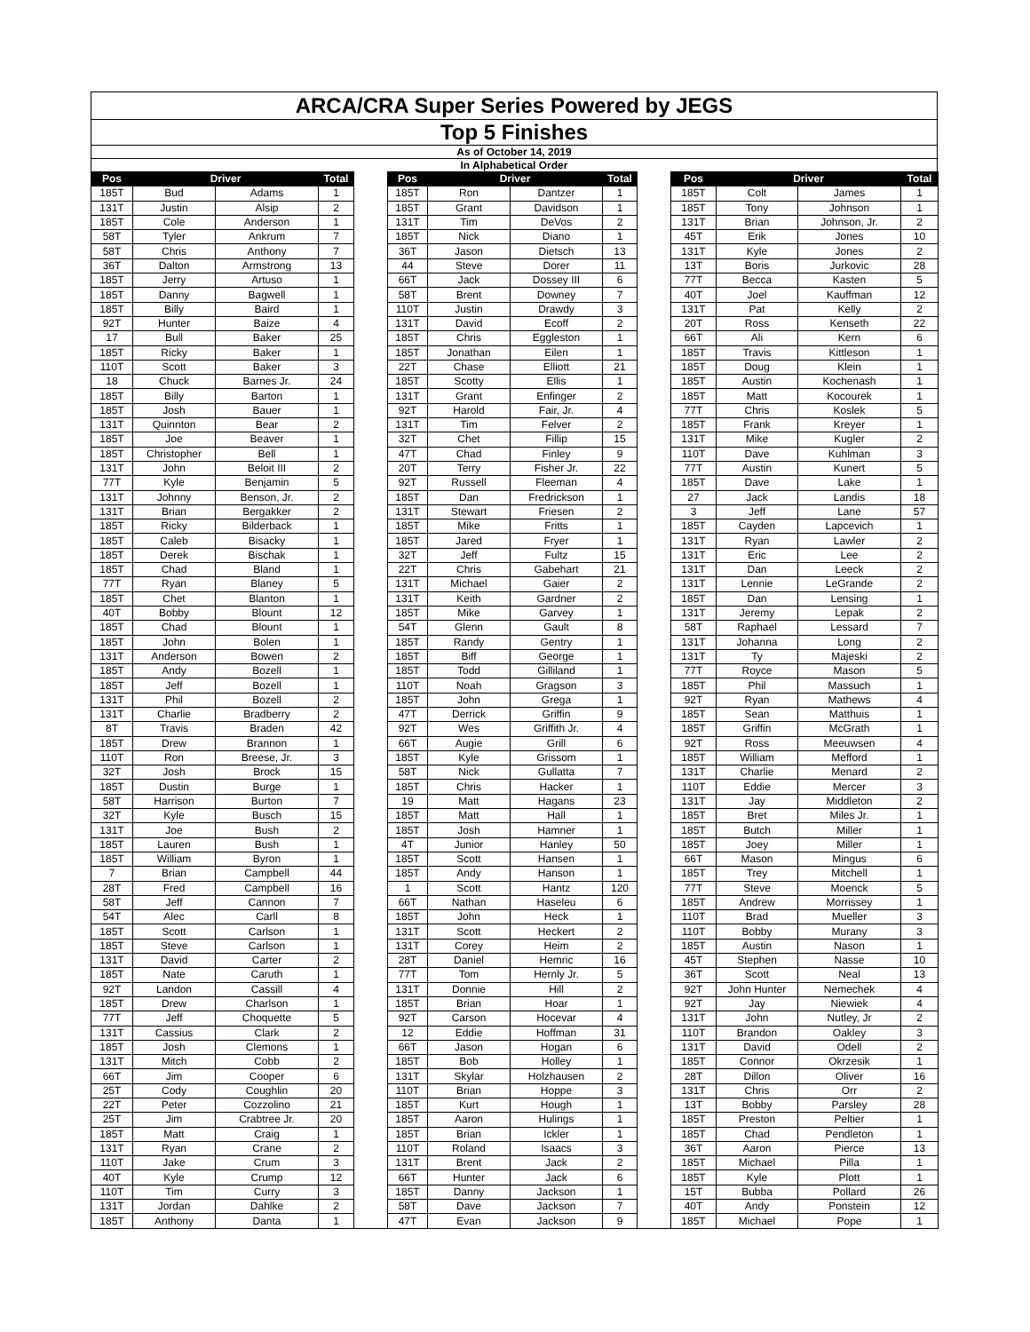ARCA/CRA Super Series Powered by JEGS
Top 5 Finishes
As of October 14, 2019
In Alphabetical Order
| Pos | Driver | | Total | | Pos | Driver | | Total | | Pos | Driver | | Total |
| --- | --- | --- | --- | --- | --- | --- | --- | --- | --- | --- | --- | --- | --- |
| 185T | Bud | Adams | 1 | | 185T | Ron | Dantzer | 1 | | 185T | Colt | James | 1 |
| 131T | Justin | Alsip | 2 | | 185T | Grant | Davidson | 1 | | 185T | Tony | Johnson | 1 |
| 185T | Cole | Anderson | 1 | | 131T | Tim | DeVos | 2 | | 131T | Brian | Johnson, Jr. | 2 |
| 58T | Tyler | Ankrum | 7 | | 185T | Nick | Diano | 1 | | 45T | Erik | Jones | 10 |
| 58T | Chris | Anthony | 7 | | 36T | Jason | Dietsch | 13 | | 131T | Kyle | Jones | 2 |
| 36T | Dalton | Armstrong | 13 | | 44 | Steve | Dorer | 11 | | 13T | Boris | Jurkovic | 28 |
| 185T | Jerry | Artuso | 1 | | 66T | Jack | Dossey III | 6 | | 77T | Becca | Kasten | 5 |
| 185T | Danny | Bagwell | 1 | | 58T | Brent | Downey | 7 | | 40T | Joel | Kauffman | 12 |
| 185T | Billy | Baird | 1 | | 110T | Justin | Drawdy | 3 | | 131T | Pat | Kelly | 2 |
| 92T | Hunter | Baize | 4 | | 131T | David | Ecoff | 2 | | 20T | Ross | Kenseth | 22 |
| 17 | Bull | Baker | 25 | | 185T | Chris | Eggleston | 1 | | 66T | Ali | Kern | 6 |
| 185T | Ricky | Baker | 1 | | 185T | Jonathan | Eilen | 1 | | 185T | Travis | Kittleson | 1 |
| 110T | Scott | Baker | 3 | | 22T | Chase | Elliott | 21 | | 185T | Doug | Klein | 1 |
| 18 | Chuck | Barnes Jr. | 24 | | 185T | Scotty | Ellis | 1 | | 185T | Austin | Kochenash | 1 |
| 185T | Billy | Barton | 1 | | 131T | Grant | Enfinger | 2 | | 185T | Matt | Kocourek | 1 |
| 185T | Josh | Bauer | 1 | | 92T | Harold | Fair, Jr. | 4 | | 77T | Chris | Koslek | 5 |
| 131T | Quinnton | Bear | 2 | | 131T | Tim | Felver | 2 | | 185T | Frank | Kreyer | 1 |
| 185T | Joe | Beaver | 1 | | 32T | Chet | Fillip | 15 | | 131T | Mike | Kugler | 2 |
| 185T | Christopher | Bell | 1 | | 47T | Chad | Finley | 9 | | 110T | Dave | Kuhlman | 3 |
| 131T | John | Beloit III | 2 | | 20T | Terry | Fisher Jr. | 22 | | 77T | Austin | Kunert | 5 |
| 77T | Kyle | Benjamin | 5 | | 92T | Russell | Fleeman | 4 | | 185T | Dave | Lake | 1 |
| 131T | Johnny | Benson, Jr. | 2 | | 185T | Dan | Fredrickson | 1 | | 27 | Jack | Landis | 18 |
| 131T | Brian | Bergakker | 2 | | 131T | Stewart | Friesen | 2 | | 3 | Jeff | Lane | 57 |
| 185T | Ricky | Bilderback | 1 | | 185T | Mike | Fritts | 1 | | 185T | Cayden | Lapcevich | 1 |
| 185T | Caleb | Bisacky | 1 | | 185T | Jared | Fryer | 1 | | 131T | Ryan | Lawler | 2 |
| 185T | Derek | Bischak | 1 | | 32T | Jeff | Fultz | 15 | | 131T | Eric | Lee | 2 |
| 185T | Chad | Bland | 1 | | 22T | Chris | Gabehart | 21 | | 131T | Dan | Leeck | 2 |
| 77T | Ryan | Blaney | 5 | | 131T | Michael | Gaier | 2 | | 131T | Lennie | LeGrande | 2 |
| 185T | Chet | Blanton | 1 | | 131T | Keith | Gardner | 2 | | 185T | Dan | Lensing | 1 |
| 40T | Bobby | Blount | 12 | | 185T | Mike | Garvey | 1 | | 131T | Jeremy | Lepak | 2 |
| 185T | Chad | Blount | 1 | | 54T | Glenn | Gault | 8 | | 58T | Raphael | Lessard | 7 |
| 185T | John | Bolen | 1 | | 185T | Randy | Gentry | 1 | | 131T | Johanna | Long | 2 |
| 131T | Anderson | Bowen | 2 | | 185T | Biff | George | 1 | | 131T | Ty | Majeski | 2 |
| 185T | Andy | Bozell | 1 | | 185T | Todd | Gilliland | 1 | | 77T | Royce | Mason | 5 |
| 185T | Jeff | Bozell | 1 | | 110T | Noah | Gragson | 3 | | 185T | Phil | Massuch | 1 |
| 131T | Phil | Bozell | 2 | | 185T | John | Grega | 1 | | 92T | Ryan | Mathews | 4 |
| 131T | Charlie | Bradberry | 2 | | 47T | Derrick | Griffin | 9 | | 185T | Sean | Matthuis | 1 |
| 8T | Travis | Braden | 42 | | 92T | Wes | Griffith Jr. | 4 | | 185T | Griffin | McGrath | 1 |
| 185T | Drew | Brannon | 1 | | 66T | Augie | Grill | 6 | | 92T | Ross | Meeuwsen | 4 |
| 110T | Ron | Breese, Jr. | 3 | | 185T | Kyle | Grissom | 1 | | 185T | William | Mefford | 1 |
| 32T | Josh | Brock | 15 | | 58T | Nick | Gullatta | 7 | | 131T | Charlie | Menard | 2 |
| 185T | Dustin | Burge | 1 | | 185T | Chris | Hacker | 1 | | 110T | Eddie | Mercer | 3 |
| 58T | Harrison | Burton | 7 | | 19 | Matt | Hagans | 23 | | 131T | Jay | Middleton | 2 |
| 32T | Kyle | Busch | 15 | | 185T | Matt | Hall | 1 | | 185T | Bret | Miles Jr. | 1 |
| 131T | Joe | Bush | 2 | | 185T | Josh | Hamner | 1 | | 185T | Butch | Miller | 1 |
| 185T | Lauren | Bush | 1 | | 4T | Junior | Hanley | 50 | | 185T | Joey | Miller | 1 |
| 185T | William | Byron | 1 | | 185T | Scott | Hansen | 1 | | 66T | Mason | Mingus | 6 |
| 7 | Brian | Campbell | 44 | | 185T | Andy | Hanson | 1 | | 185T | Trey | Mitchell | 1 |
| 28T | Fred | Campbell | 16 | | 1 | Scott | Hantz | 120 | | 77T | Steve | Moenck | 5 |
| 58T | Jeff | Cannon | 7 | | 66T | Nathan | Haseleu | 6 | | 185T | Andrew | Morrissey | 1 |
| 54T | Alec | Carll | 8 | | 185T | John | Heck | 1 | | 110T | Brad | Mueller | 3 |
| 185T | Scott | Carlson | 1 | | 131T | Scott | Heckert | 2 | | 110T | Bobby | Murany | 3 |
| 185T | Steve | Carlson | 1 | | 131T | Corey | Heim | 2 | | 185T | Austin | Nason | 1 |
| 131T | David | Carter | 2 | | 28T | Daniel | Hemric | 16 | | 45T | Stephen | Nasse | 10 |
| 185T | Nate | Caruth | 1 | | 77T | Tom | Hernly Jr. | 5 | | 36T | Scott | Neal | 13 |
| 92T | Landon | Cassill | 4 | | 131T | Donnie | Hill | 2 | | 92T | John Hunter | Nemechek | 4 |
| 185T | Drew | Charlson | 1 | | 185T | Brian | Hoar | 1 | | 92T | Jay | Niewiek | 4 |
| 77T | Jeff | Choquette | 5 | | 92T | Carson | Hocevar | 4 | | 131T | John | Nutley, Jr | 2 |
| 131T | Cassius | Clark | 2 | | 12 | Eddie | Hoffman | 31 | | 110T | Brandon | Oakley | 3 |
| 185T | Josh | Clemons | 1 | | 66T | Jason | Hogan | 6 | | 131T | David | Odell | 2 |
| 131T | Mitch | Cobb | 2 | | 185T | Bob | Holley | 1 | | 185T | Connor | Okrzesik | 1 |
| 66T | Jim | Cooper | 6 | | 131T | Skylar | Holzhausen | 2 | | 28T | Dillon | Oliver | 16 |
| 25T | Cody | Coughlin | 20 | | 110T | Brian | Hoppe | 3 | | 131T | Chris | Orr | 2 |
| 22T | Peter | Cozzolino | 21 | | 185T | Kurt | Hough | 1 | | 13T | Bobby | Parsley | 28 |
| 25T | Jim | Crabtree Jr. | 20 | | 185T | Aaron | Hulings | 1 | | 185T | Preston | Peltier | 1 |
| 185T | Matt | Craig | 1 | | 185T | Brian | Ickler | 1 | | 185T | Chad | Pendleton | 1 |
| 131T | Ryan | Crane | 2 | | 110T | Roland | Isaacs | 3 | | 36T | Aaron | Pierce | 13 |
| 110T | Jake | Crum | 3 | | 131T | Brent | Jack | 2 | | 185T | Michael | Pilla | 1 |
| 40T | Kyle | Crump | 12 | | 66T | Hunter | Jack | 6 | | 185T | Kyle | Plott | 1 |
| 110T | Tim | Curry | 3 | | 185T | Danny | Jackson | 1 | | 15T | Bubba | Pollard | 26 |
| 131T | Jordan | Dahlke | 2 | | 58T | Dave | Jackson | 7 | | 40T | Andy | Ponstein | 12 |
| 185T | Anthony | Danta | 1 | | 47T | Evan | Jackson | 9 | | 185T | Michael | Pope | 1 |